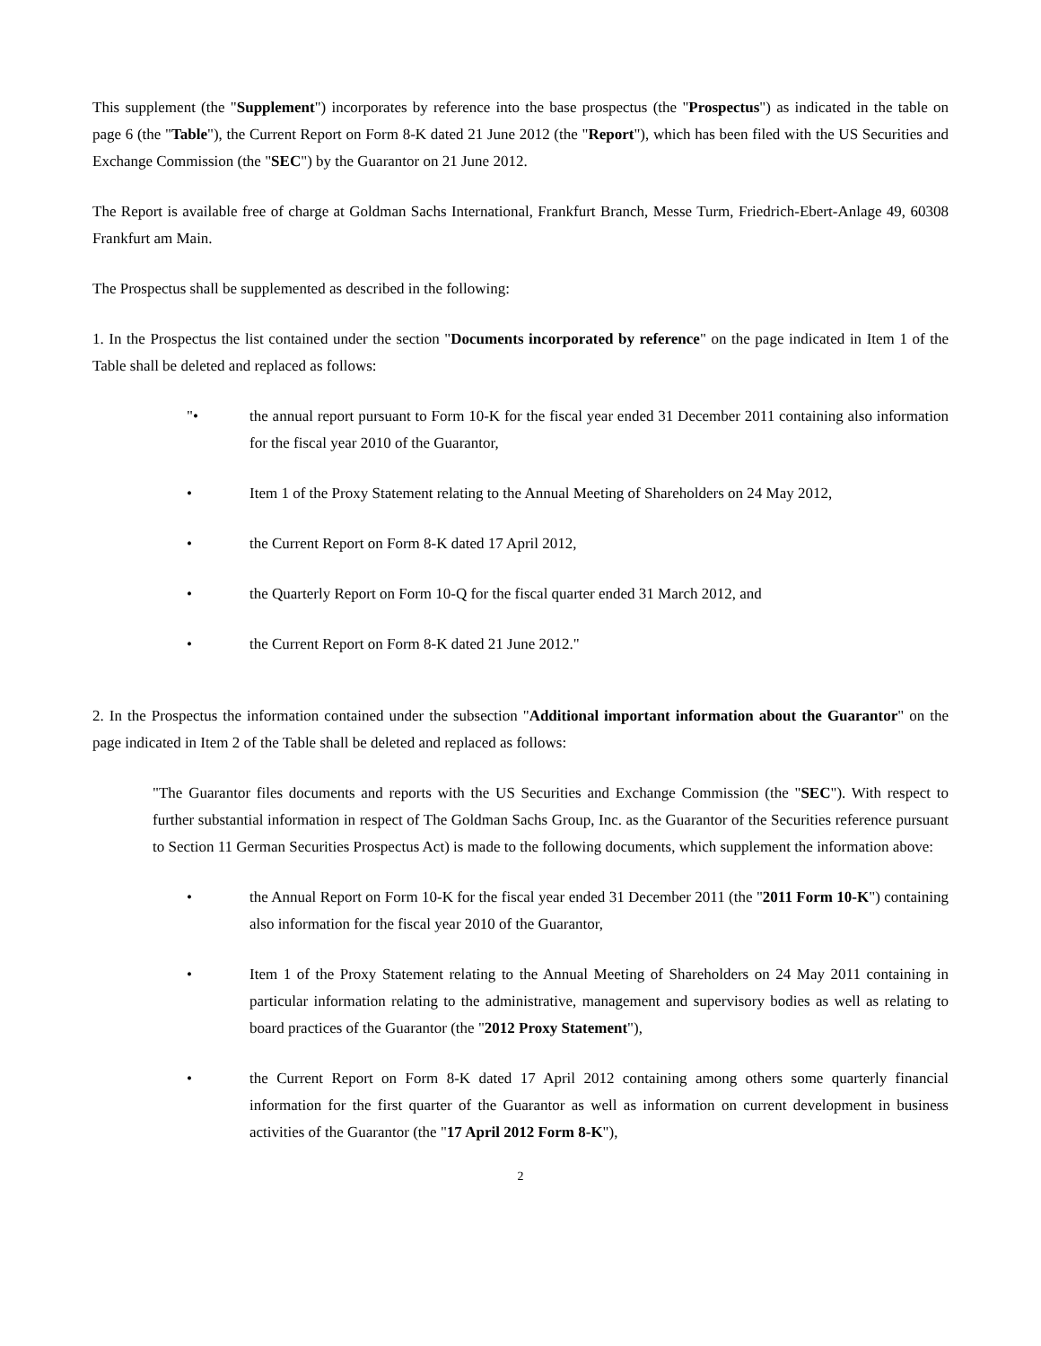This supplement (the "Supplement") incorporates by reference into the base prospectus (the "Prospectus") as indicated in the table on page 6 (the "Table"), the Current Report on Form 8-K dated 21 June 2012 (the "Report"), which has been filed with the US Securities and Exchange Commission (the "SEC") by the Guarantor on 21 June 2012.
The Report is available free of charge at Goldman Sachs International, Frankfurt Branch, Messe Turm, Friedrich-Ebert-Anlage 49, 60308 Frankfurt am Main.
The Prospectus shall be supplemented as described in the following:
1. In the Prospectus the list contained under the section "Documents incorporated by reference" on the page indicated in Item 1 of the Table shall be deleted and replaced as follows:
"• the annual report pursuant to Form 10-K for the fiscal year ended 31 December 2011 containing also information for the fiscal year 2010 of the Guarantor,
• Item 1 of the Proxy Statement relating to the Annual Meeting of Shareholders on 24 May 2012,
• the Current Report on Form 8-K dated 17 April 2012,
• the Quarterly Report on Form 10-Q for the fiscal quarter ended 31 March 2012, and
• the Current Report on Form 8-K dated 21 June 2012."
2. In the Prospectus the information contained under the subsection "Additional important information about the Guarantor" on the page indicated in Item 2 of the Table shall be deleted and replaced as follows:
"The Guarantor files documents and reports with the US Securities and Exchange Commission (the "SEC"). With respect to further substantial information in respect of The Goldman Sachs Group, Inc. as the Guarantor of the Securities reference pursuant to Section 11 German Securities Prospectus Act) is made to the following documents, which supplement the information above:
• the Annual Report on Form 10-K for the fiscal year ended 31 December 2011 (the "2011 Form 10-K") containing also information for the fiscal year 2010 of the Guarantor,
• Item 1 of the Proxy Statement relating to the Annual Meeting of Shareholders on 24 May 2011 containing in particular information relating to the administrative, management and supervisory bodies as well as relating to board practices of the Guarantor (the "2012 Proxy Statement"),
• the Current Report on Form 8-K dated 17 April 2012 containing among others some quarterly financial information for the first quarter of the Guarantor as well as information on current development in business activities of the Guarantor (the "17 April 2012 Form 8-K"),
2